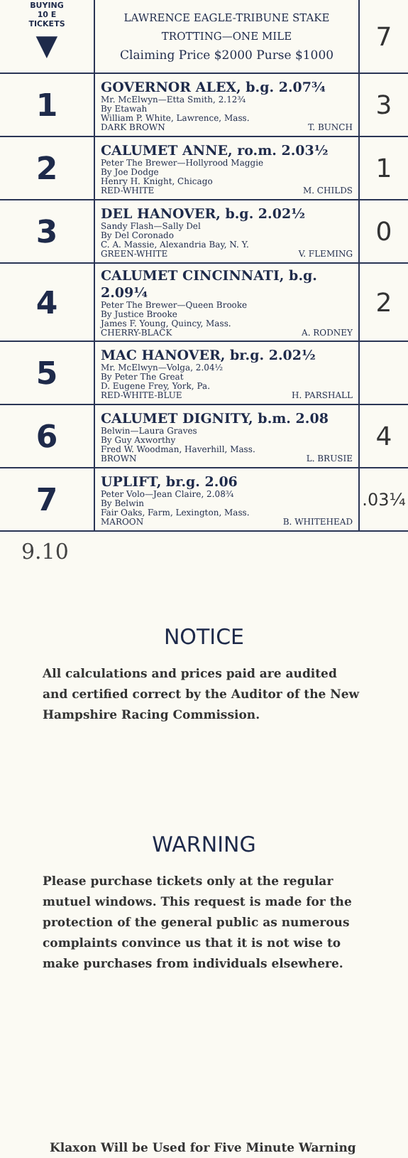| BUYING 10 E TICKETS ▼ | LAWRENCE EAGLE-TRIBUNE STAKE TROTTING—ONE MILE Claiming Price $2000 Purse $1000 | 7 |
| 1 | GOVERNOR ALEX, b.g. 2.07¾ Mr. McElwyn—Etta Smith, 2.12¾ By Etawah William P. White, Lawrence, Mass. DARK BROWN T. BUNCH | 3 |
| 2 | CALUMET ANNE, ro.m. 2.03½ Peter The Brewer—Hollyrood Maggie By Joe Dodge Henry H. Knight, Chicago RED-WHITE M. CHILDS | 1 |
| 3 | DEL HANOVER, b.g. 2.02½ Sandy Flash—Sally Del By Del Coronado C. A. Massie, Alexandria Bay, N. Y. GREEN-WHITE V. FLEMING | 0 |
| 4 | CALUMET CINCINNATI, b.g. 2.09¼ Peter The Brewer—Queen Brooke By Justice Brooke James F. Young, Quincy, Mass. CHERRY-BLACK A. RODNEY | 2 |
| 5 | MAC HANOVER, br.g. 2.02½ Mr. McElwyn—Volga, 2.04½ By Peter The Great D. Eugene Frey, York, Pa. RED-WHITE-BLUE H. PARSHALL | |
| 6 | CALUMET DIGNITY, b.m. 2.08 Belwin—Laura Graves By Guy Axworthy Fred W. Woodman, Haverhill, Mass. BROWN L. BRUSIE | 4 |
| 7 | UPLIFT, br.g. 2.06 Peter Volo—Jean Claire, 2.08¾ By Belwin Fair Oaks, Farm, Lexington, Mass. MAROON B. WHITEHEAD | .03¼ |
9.10
NOTICE
All calculations and prices paid are audited and certified correct by the Auditor of the New Hampshire Racing Commission.
WARNING
Please purchase tickets only at the regular mutuel windows. This request is made for the protection of the general public as numerous complaints convince us that it is not wise to make purchases from individuals elsewhere.
Klaxon Will be Used for Five Minute Warning